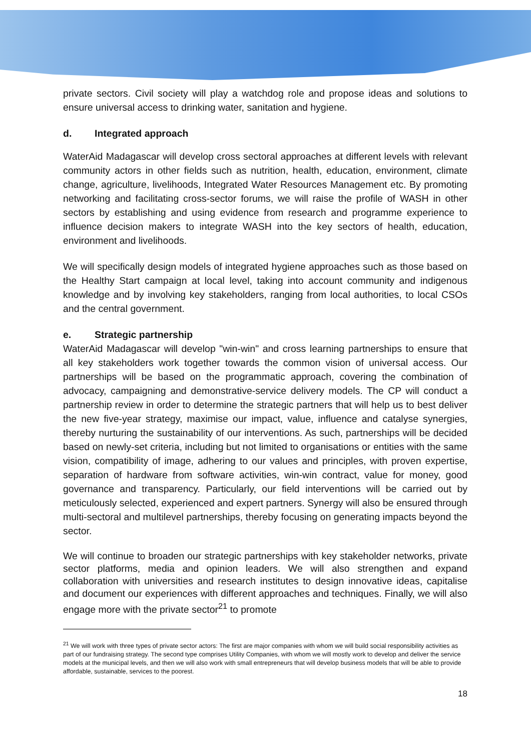private sectors. Civil society will play a watchdog role and propose ideas and solutions to ensure universal access to drinking water, sanitation and hygiene.
d. Integrated approach
WaterAid Madagascar will develop cross sectoral approaches at different levels with relevant community actors in other fields such as nutrition, health, education, environment, climate change, agriculture, livelihoods, Integrated Water Resources Management etc. By promoting networking and facilitating cross-sector forums, we will raise the profile of WASH in other sectors by establishing and using evidence from research and programme experience to influence decision makers to integrate WASH into the key sectors of health, education, environment and livelihoods.
We will specifically design models of integrated hygiene approaches such as those based on the Healthy Start campaign at local level, taking into account community and indigenous knowledge and by involving key stakeholders, ranging from local authorities, to local CSOs and the central government.
e. Strategic partnership
WaterAid Madagascar will develop "win-win" and cross learning partnerships to ensure that all key stakeholders work together towards the common vision of universal access. Our partnerships will be based on the programmatic approach, covering the combination of advocacy, campaigning and demonstrative-service delivery models. The CP will conduct a partnership review in order to determine the strategic partners that will help us to best deliver the new five-year strategy, maximise our impact, value, influence and catalyse synergies, thereby nurturing the sustainability of our interventions. As such, partnerships will be decided based on newly-set criteria, including but not limited to organisations or entities with the same vision, compatibility of image, adhering to our values and principles, with proven expertise, separation of hardware from software activities, win-win contract, value for money, good governance and transparency. Particularly, our field interventions will be carried out by meticulously selected, experienced and expert partners. Synergy will also be ensured through multi-sectoral and multilevel partnerships, thereby focusing on generating impacts beyond the sector.
We will continue to broaden our strategic partnerships with key stakeholder networks, private sector platforms, media and opinion leaders. We will also strengthen and expand collaboration with universities and research institutes to design innovative ideas, capitalise and document our experiences with different approaches and techniques. Finally, we will also engage more with the private sector<sup>21</sup> to promote
<sup>21</sup> We will work with three types of private sector actors: The first are major companies with whom we will build social responsibility activities as part of our fundraising strategy. The second type comprises Utility Companies, with whom we will mostly work to develop and deliver the service models at the municipal levels, and then we will also work with small entrepreneurs that will develop business models that will be able to provide affordable, sustainable, services to the poorest.
18